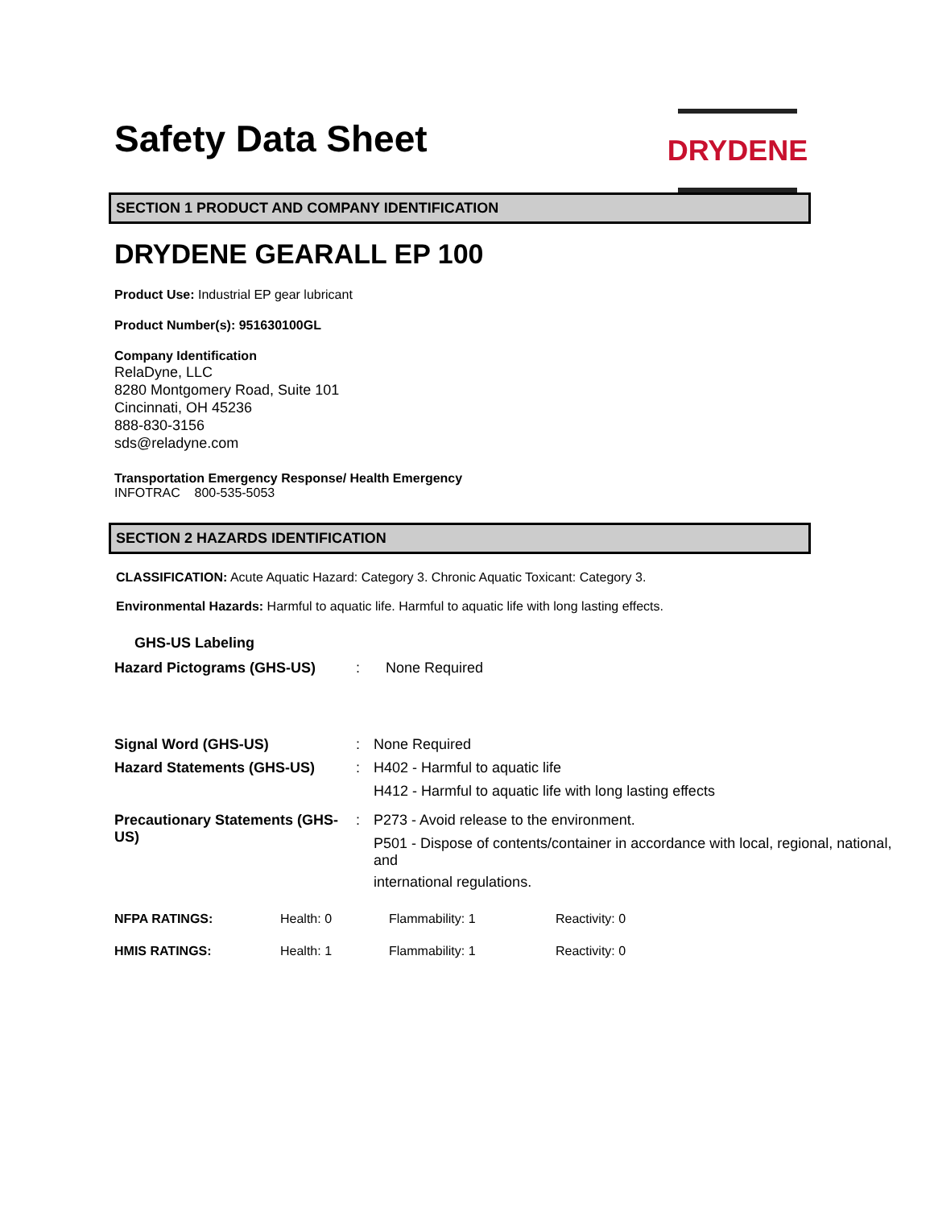Safety Data Sheet
DRYDENE
SECTION 1 PRODUCT AND COMPANY IDENTIFICATION
DRYDENE GEARALL EP 100
Product Use: Industrial EP gear lubricant
Product Number(s): 951630100GL
Company Identification
RelaDyne, LLC
8280 Montgomery Road, Suite 101
Cincinnati, OH 45236
888-830-3156
sds@reladyne.com
Transportation Emergency Response/ Health Emergency
INFOTRAC 800-535-5053
SECTION 2 HAZARDS IDENTIFICATION
CLASSIFICATION: Acute Aquatic Hazard: Category 3. Chronic Aquatic Toxicant: Category 3.
Environmental Hazards: Harmful to aquatic life. Harmful to aquatic life with long lasting effects.
GHS-US Labeling
| Hazard Pictograms (GHS-US) | : | None Required |
| Signal Word (GHS-US) | : | None Required |
| Hazard Statements (GHS-US) | : | H402 - Harmful to aquatic life H412 - Harmful to aquatic life with long lasting effects |
| Precautionary Statements (GHS-US) | : | P273 - Avoid release to the environment. P501 - Dispose of contents/container in accordance with local, regional, national, and international regulations. |
| NFPA RATINGS: | Health: 0 | Flammability: 1 | Reactivity: 0 |
| HMIS RATINGS: | Health: 1 | Flammability: 1 | Reactivity: 0 |